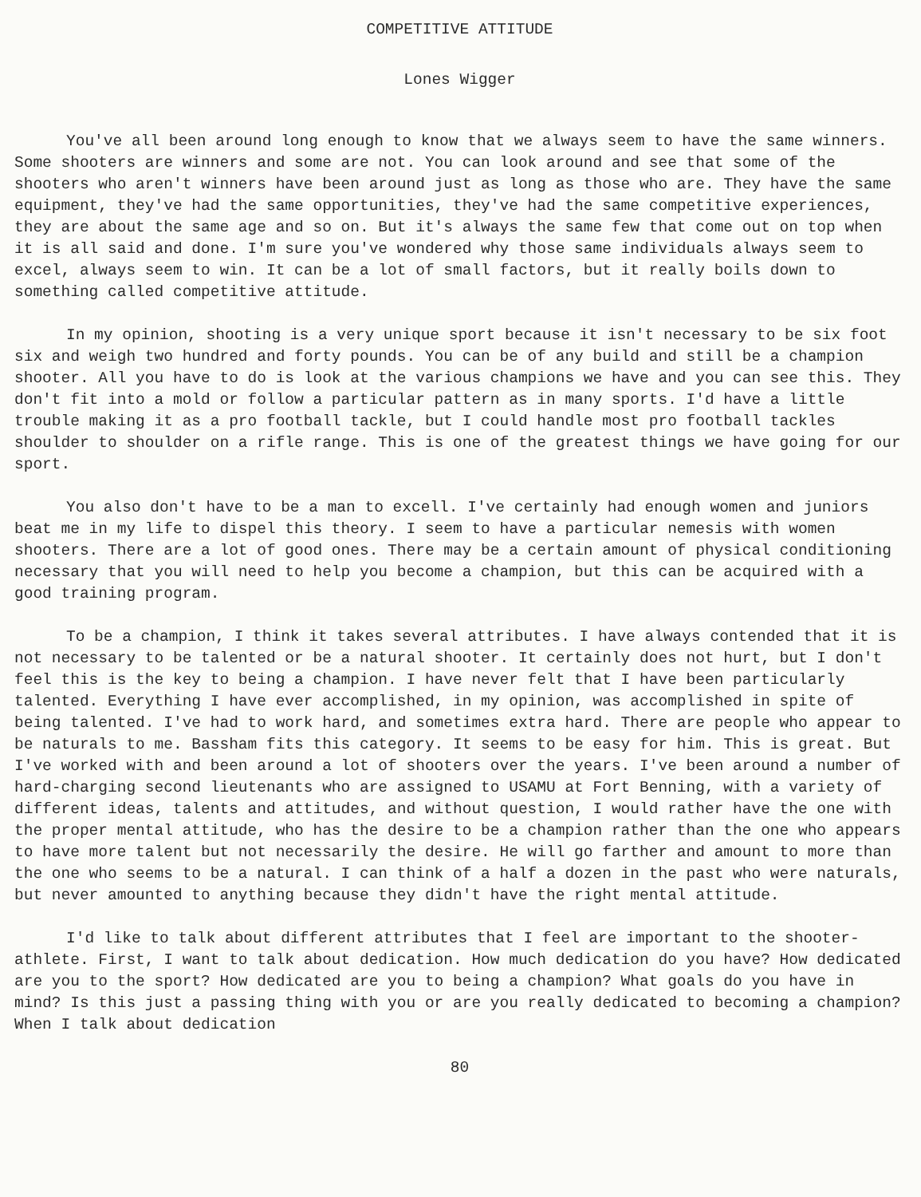COMPETITIVE ATTITUDE
Lones Wigger
You've all been around long enough to know that we always seem to have the same winners. Some shooters are winners and some are not. You can look around and see that some of the shooters who aren't winners have been around just as long as those who are. They have the same equipment, they've had the same opportunities, they've had the same competitive experiences, they are about the same age and so on. But it's always the same few that come out on top when it is all said and done. I'm sure you've wondered why those same individuals always seem to excel, always seem to win. It can be a lot of small factors, but it really boils down to something called competitive attitude.
In my opinion, shooting is a very unique sport because it isn't necessary to be six foot six and weigh two hundred and forty pounds. You can be of any build and still be a champion shooter. All you have to do is look at the various champions we have and you can see this. They don't fit into a mold or follow a particular pattern as in many sports. I'd have a little trouble making it as a pro football tackle, but I could handle most pro football tackles shoulder to shoulder on a rifle range. This is one of the greatest things we have going for our sport.
You also don't have to be a man to excell. I've certainly had enough women and juniors beat me in my life to dispel this theory. I seem to have a particular nemesis with women shooters. There are a lot of good ones. There may be a certain amount of physical conditioning necessary that you will need to help you become a champion, but this can be acquired with a good training program.
To be a champion, I think it takes several attributes. I have always contended that it is not necessary to be talented or be a natural shooter. It certainly does not hurt, but I don't feel this is the key to being a champion. I have never felt that I have been particularly talented. Everything I have ever accomplished, in my opinion, was accomplished in spite of being talented. I've had to work hard, and sometimes extra hard. There are people who appear to be naturals to me. Bassham fits this category. It seems to be easy for him. This is great. But I've worked with and been around a lot of shooters over the years. I've been around a number of hard-charging second lieutenants who are assigned to USAMU at Fort Benning, with a variety of different ideas, talents and attitudes, and without question, I would rather have the one with the proper mental attitude, who has the desire to be a champion rather than the one who appears to have more talent but not necessarily the desire. He will go farther and amount to more than the one who seems to be a natural. I can think of a half a dozen in the past who were naturals, but never amounted to anything because they didn't have the right mental attitude.
I'd like to talk about different attributes that I feel are important to the shooter-athlete. First, I want to talk about dedication. How much dedication do you have? How dedicated are you to the sport? How dedicated are you to being a champion? What goals do you have in mind? Is this just a passing thing with you or are you really dedicated to becoming a champion? When I talk about dedication
80